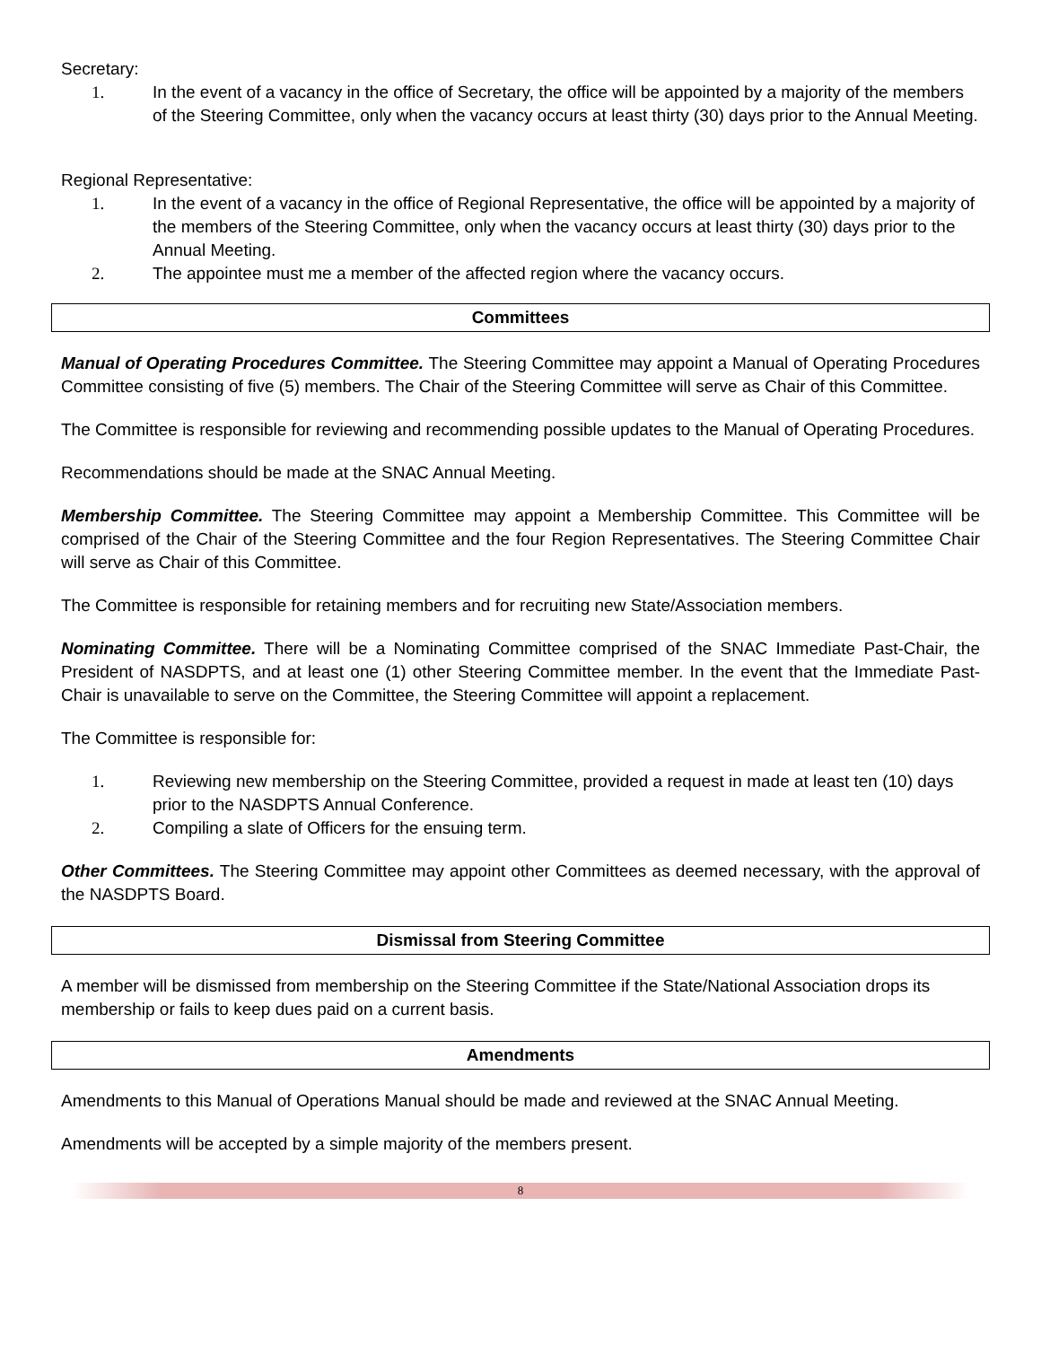Secretary:
1. In the event of a vacancy in the office of Secretary, the office will be appointed by a majority of the members of the Steering Committee, only when the vacancy occurs at least thirty (30) days prior to the Annual Meeting.
Regional Representative:
1. In the event of a vacancy in the office of Regional Representative, the office will be appointed by a majority of the members of the Steering Committee, only when the vacancy occurs at least thirty (30) days prior to the Annual Meeting.
2. The appointee must me a member of the affected region where the vacancy occurs.
Committees
Manual of Operating Procedures Committee. The Steering Committee may appoint a Manual of Operating Procedures Committee consisting of five (5) members. The Chair of the Steering Committee will serve as Chair of this Committee.
The Committee is responsible for reviewing and recommending possible updates to the Manual of Operating Procedures.
Recommendations should be made at the SNAC Annual Meeting.
Membership Committee. The Steering Committee may appoint a Membership Committee. This Committee will be comprised of the Chair of the Steering Committee and the four Region Representatives. The Steering Committee Chair will serve as Chair of this Committee.
The Committee is responsible for retaining members and for recruiting new State/Association members.
Nominating Committee. There will be a Nominating Committee comprised of the SNAC Immediate Past-Chair, the President of NASDPTS, and at least one (1) other Steering Committee member. In the event that the Immediate Past-Chair is unavailable to serve on the Committee, the Steering Committee will appoint a replacement.
The Committee is responsible for:
1. Reviewing new membership on the Steering Committee, provided a request in made at least ten (10) days prior to the NASDPTS Annual Conference.
2. Compiling a slate of Officers for the ensuing term.
Other Committees. The Steering Committee may appoint other Committees as deemed necessary, with the approval of the NASDPTS Board.
Dismissal from Steering Committee
A member will be dismissed from membership on the Steering Committee if the State/National Association drops its membership or fails to keep dues paid on a current basis.
Amendments
Amendments to this Manual of Operations Manual should be made and reviewed at the SNAC Annual Meeting.
Amendments will be accepted by a simple majority of the members present.
8